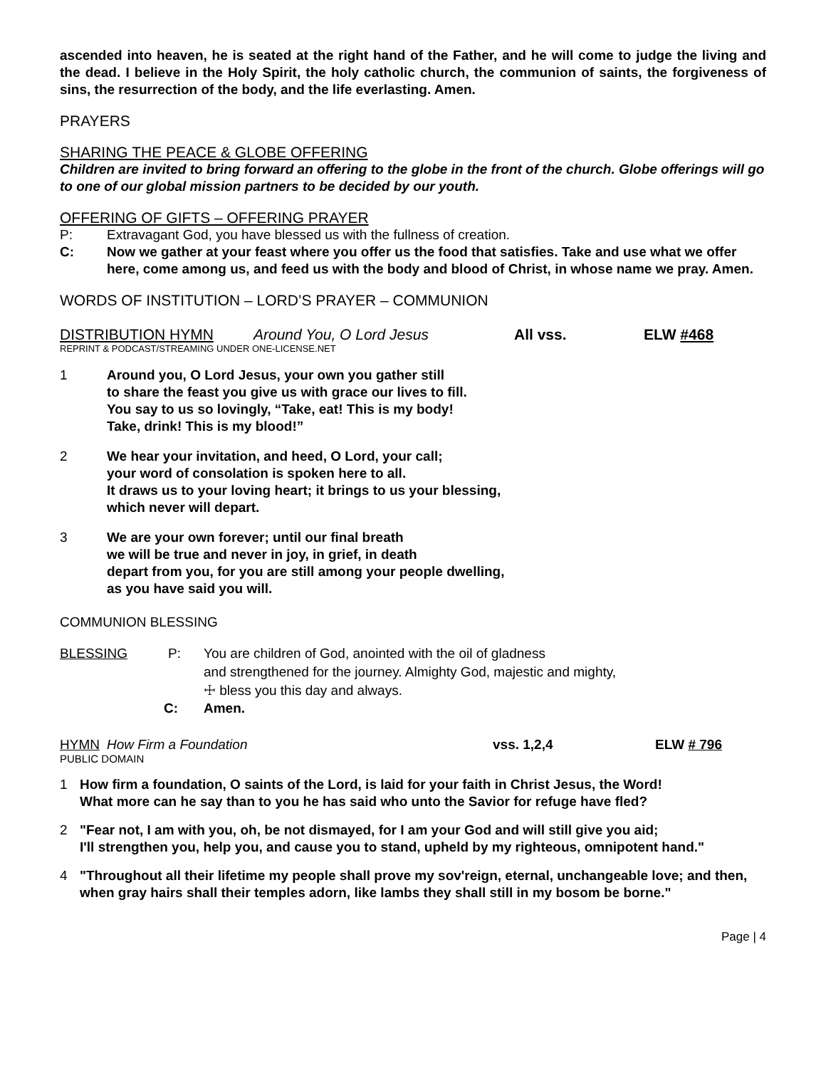ascended into heaven, he is seated at the right hand of the Father, and he will come to judge the living and the dead. I believe in the Holy Spirit, the holy catholic church, the communion of saints, the forgiveness of sins, the resurrection of the body, and the life everlasting. Amen.
PRAYERS
SHARING THE PEACE & GLOBE OFFERING
Children are invited to bring forward an offering to the globe in the front of the church. Globe offerings will go to one of our global mission partners to be decided by our youth.
OFFERING OF GIFTS – OFFERING PRAYER
P: Extravagant God, you have blessed us with the fullness of creation.
C: Now we gather at your feast where you offer us the food that satisfies. Take and use what we offer here, come among us, and feed us with the body and blood of Christ, in whose name we pray. Amen.
WORDS OF INSTITUTION – LORD’S PRAYER – COMMUNION
DISTRIBUTION HYMN Around You, O Lord Jesus All vss. ELW #468
REPRINT & PODCAST/STREAMING UNDER ONE-LICENSE.NET
1 Around you, O Lord Jesus, your own you gather still
to share the feast you give us with grace our lives to fill.
You say to us so lovingly, “Take, eat! This is my body!
Take, drink! This is my blood!”
2 We hear your invitation, and heed, O Lord, your call;
your word of consolation is spoken here to all.
It draws us to your loving heart; it brings to us your blessing,
which never will depart.
3 We are your own forever; until our final breath
we will be true and never in joy, in grief, in death
depart from you, for you are still among your people dwelling,
as you have said you will.
COMMUNION BLESSING
BLESSING P: You are children of God, anointed with the oil of gladness
and strengthened for the journey. Almighty God, majestic and mighty,
☩ bless you this day and always.
C: Amen.
HYMN How Firm a Foundation vss. 1,2,4 ELW # 796
PUBLIC DOMAIN
1 How firm a foundation, O saints of the Lord, is laid for your faith in Christ Jesus, the Word!
What more can he say than to you he has said who unto the Savior for refuge have fled?
2 "Fear not, I am with you, oh, be not dismayed, for I am your God and will still give you aid;
I'll strengthen you, help you, and cause you to stand, upheld by my righteous, omnipotent hand."
4 "Throughout all their lifetime my people shall prove my sov'reign, eternal, unchangeable love; and then, when gray hairs shall their temples adorn, like lambs they shall still in my bosom be borne."
Page | 4